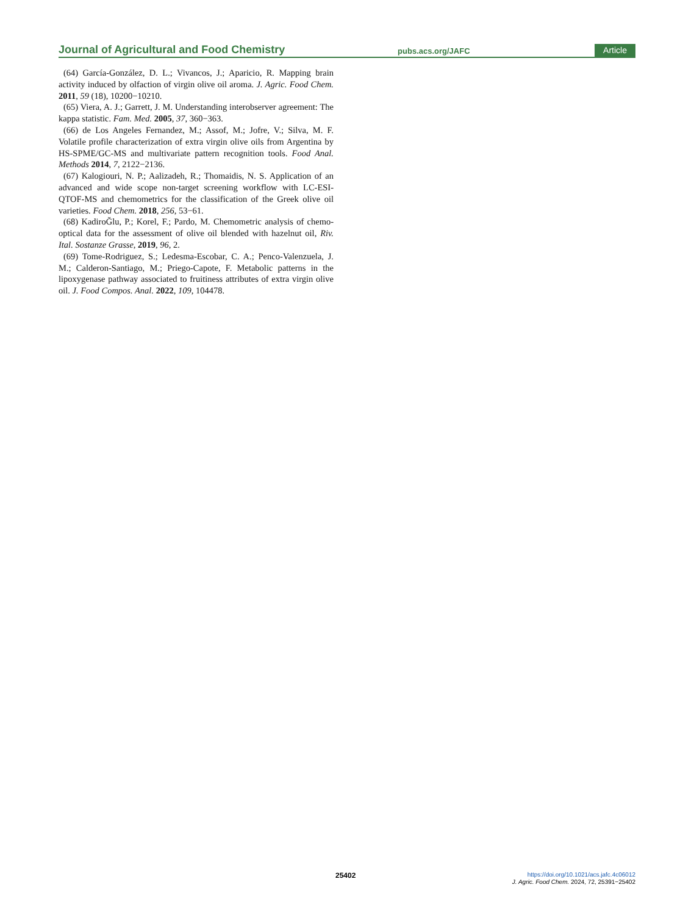Journal of Agricultural and Food Chemistry pubs.acs.org/JAFC Article
(64) García-González, D. L.; Vivancos, J.; Aparicio, R. Mapping brain activity induced by olfaction of virgin olive oil aroma. J. Agric. Food Chem. 2011, 59 (18), 10200−10210.
(65) Viera, A. J.; Garrett, J. M. Understanding interobserver agreement: The kappa statistic. Fam. Med. 2005, 37, 360−363.
(66) de Los Angeles Fernandez, M.; Assof, M.; Jofre, V.; Silva, M. F. Volatile profile characterization of extra virgin olive oils from Argentina by HS-SPME/GC-MS and multivariate pattern recognition tools. Food Anal. Methods 2014, 7, 2122−2136.
(67) Kalogiouri, N. P.; Aalizadeh, R.; Thomaidis, N. S. Application of an advanced and wide scope non-target screening workflow with LC-ESI-QTOF-MS and chemometrics for the classification of the Greek olive oil varieties. Food Chem. 2018, 256, 53−61.
(68) KadiroĞlu, P.; Korel, F.; Pardo, M. Chemometric analysis of chemo-optical data for the assessment of olive oil blended with hazelnut oil, Riv. Ital. Sostanze Grasse, 2019, 96, 2.
(69) Tome-Rodriguez, S.; Ledesma-Escobar, C. A.; Penco-Valenzuela, J. M.; Calderon-Santiago, M.; Priego-Capote, F. Metabolic patterns in the lipoxygenase pathway associated to fruitiness attributes of extra virgin olive oil. J. Food Compos. Anal. 2022, 109, 104478.
25402
https://doi.org/10.1021/acs.jafc.4c06012
J. Agric. Food Chem. 2024, 72, 25391−25402